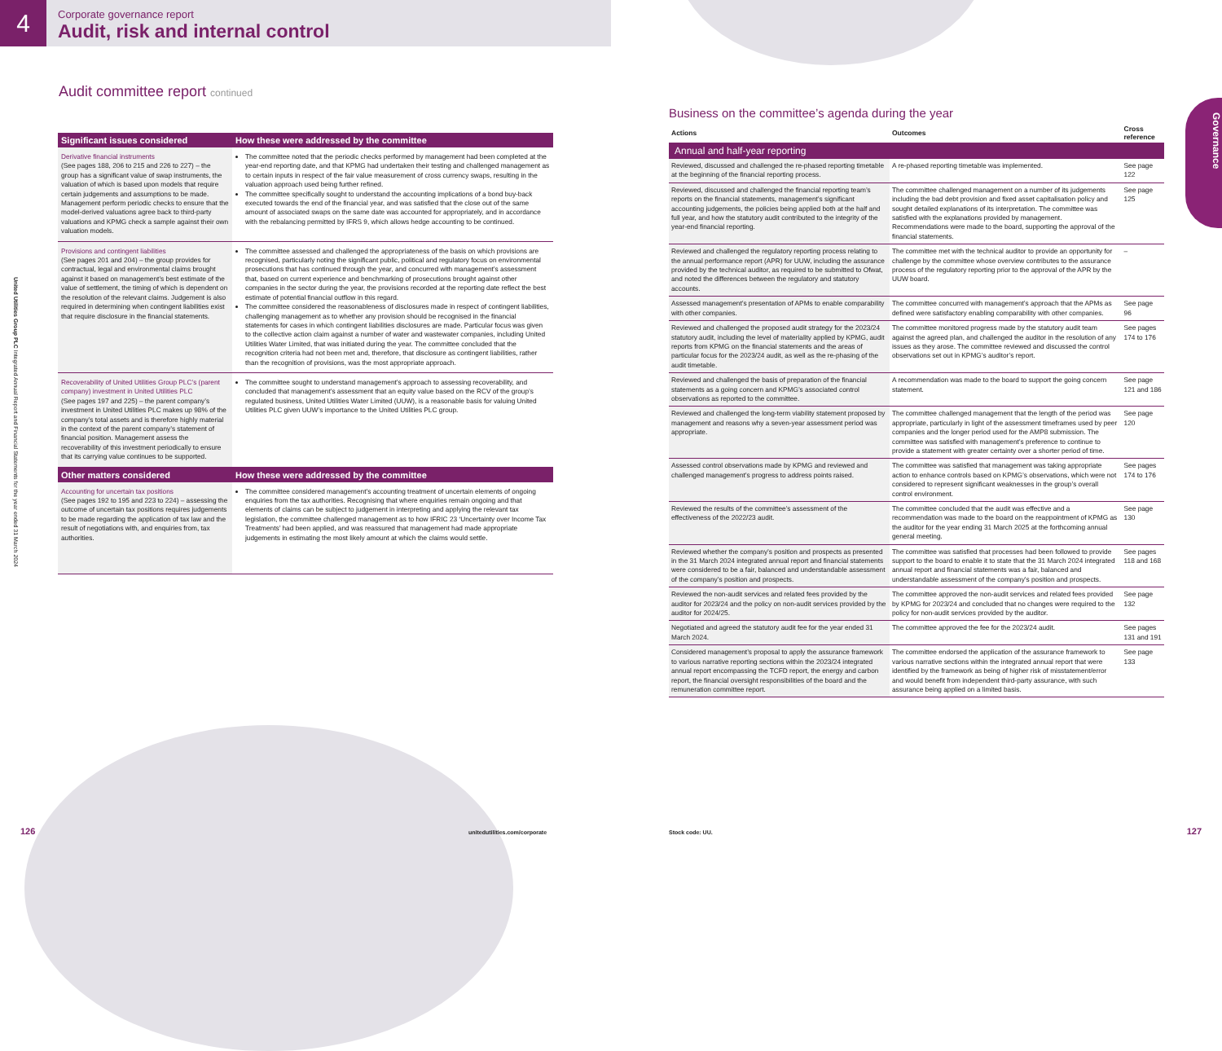4
Corporate governance report
Audit, risk and internal control
United Utilities Group PLC Integrated Annual Report and Financial Statements for the year ended 31 March 2024
Audit committee report continued
| Significant issues considered | How these were addressed by the committee |
| --- | --- |
| Derivative financial instruments (See pages 188, 206 to 215 and 226 to 227) – the group has a significant value of swap instruments, the valuation of which is based upon models that require certain judgements and assumptions to be made. Management perform periodic checks to ensure that the model-derived valuations agree back to third-party valuations and KPMG check a sample against their own valuation models. | The committee noted that the periodic checks performed by management had been completed at the year-end reporting date, and that KPMG had undertaken their testing and challenged management as to certain inputs in respect of the fair value measurement of cross currency swaps, resulting in the valuation approach used being further refined. The committee specifically sought to understand the accounting implications of a bond buy-back executed towards the end of the financial year, and was satisfied that the close out of the same amount of associated swaps on the same date was accounted for appropriately, and in accordance with the rebalancing permitted by IFRS 9, which allows hedge accounting to be continued. |
| Provisions and contingent liabilities (See pages 201 and 204) – the group provides for contractual, legal and environmental claims brought against it based on management’s best estimate of the value of settlement, the timing of which is dependent on the resolution of the relevant claims. Judgement is also required in determining when contingent liabilities exist that require disclosure in the financial statements. | The committee assessed and challenged the appropriateness of the basis on which provisions are recognised, particularly noting the significant public, political and regulatory focus on environmental prosecutions that has continued through the year, and concurred with management’s assessment that, based on current experience and benchmarking of prosecutions brought against other companies in the sector during the year, the provisions recorded at the reporting date reflect the best estimate of potential financial outflow in this regard. The committee considered the reasonableness of disclosures made in respect of contingent liabilities, challenging management as to whether any provision should be recognised in the financial statements for cases in which contingent liabilities disclosures are made. Particular focus was given to the collective action claim against a number of water and wastewater companies, including United Utilities Water Limited, that was initiated during the year. The committee concluded that the recognition criteria had not been met and, therefore, that disclosure as contingent liabilities, rather than the recognition of provisions, was the most appropriate approach. |
| Recoverability of United Utilities Group PLC’s (parent company) investment in United Utilities PLC (See pages 197 and 225) – the parent company’s investment in United Utilities PLC makes up 98% of the company’s total assets and is therefore highly material in the context of the parent company’s statement of financial position. Management assess the recoverability of this investment periodically to ensure that its carrying value continues to be supported. | The committee sought to understand management’s approach to assessing recoverability, and concluded that management’s assessment that an equity value based on the RCV of the group’s regulated business, United Utilities Water Limited (UUW), is a reasonable basis for valuing United Utilities PLC given UUW’s importance to the United Utilities PLC group. |
| Other matters considered | How these were addressed by the committee |
| Accounting for uncertain tax positions (See pages 192 to 195 and 223 to 224) – assessing the outcome of uncertain tax positions requires judgements to be made regarding the application of tax law and the result of negotiations with, and enquiries from, tax authorities. | The committee considered management’s accounting treatment of uncertain elements of ongoing enquiries from the tax authorities. Recognising that where enquiries remain ongoing and that elements of claims can be subject to judgement in interpreting and applying the relevant tax legislation, the committee challenged management as to how IFRIC 23 ‘Uncertainty over Income Tax Treatments’ had been applied, and was reassured that management had made appropriate judgements in estimating the most likely amount at which the claims would settle. |
126 unitedutilities.com/corporate
Governance
Business on the committee’s agenda during the year
| Actions | Outcomes | Cross reference |
| --- | --- | --- |
| Annual and half-year reporting | | |
| Reviewed, discussed and challenged the re-phased reporting timetable at the beginning of the financial reporting process. | A re-phased reporting timetable was implemented. | See page 122 |
| Reviewed, discussed and challenged the financial reporting team’s reports on the financial statements, management’s significant accounting judgements, the policies being applied both at the half and full year, and how the statutory audit contributed to the integrity of the year-end financial reporting. | The committee challenged management on a number of its judgements including the bad debt provision and fixed asset capitalisation policy and sought detailed explanations of its interpretation. The committee was satisfied with the explanations provided by management. Recommendations were made to the board, supporting the approval of the financial statements. | See page 125 |
| Reviewed and challenged the regulatory reporting process relating to the annual performance report (APR) for UUW, including the assurance provided by the technical auditor, as required to be submitted to Ofwat, and noted the differences between the regulatory and statutory accounts. | The committee met with the technical auditor to provide an opportunity for challenge by the committee whose overview contributes to the assurance process of the regulatory reporting prior to the approval of the APR by the UUW board. | – |
| Assessed management’s presentation of APMs to enable comparability with other companies. | The committee concurred with management’s approach that the APMs as defined were satisfactory enabling comparability with other companies. | See page 96 |
| Reviewed and challenged the proposed audit strategy for the 2023/24 statutory audit, including the level of materiality applied by KPMG, audit reports from KPMG on the financial statements and the areas of particular focus for the 2023/24 audit, as well as the re-phasing of the audit timetable. | The committee monitored progress made by the statutory audit team against the agreed plan, and challenged the auditor in the resolution of any issues as they arose. The committee reviewed and discussed the control observations set out in KPMG’s auditor’s report. | See pages 174 to 176 |
| Reviewed and challenged the basis of preparation of the financial statements as a going concern and KPMG’s associated control observations as reported to the committee. | A recommendation was made to the board to support the going concern statement. | See page 121 and 186 |
| Reviewed and challenged the long-term viability statement proposed by management and reasons why a seven-year assessment period was appropriate. | The committee challenged management that the length of the period was appropriate, particularly in light of the assessment timeframes used by peer companies and the longer period used for the AMP8 submission. The committee was satisfied with management’s preference to continue to provide a statement with greater certainty over a shorter period of time. | See page 120 |
| Assessed control observations made by KPMG and reviewed and challenged management’s progress to address points raised. | The committee was satisfied that management was taking appropriate action to enhance controls based on KPMG’s observations, which were not considered to represent significant weaknesses in the group’s overall control environment. | See pages 174 to 176 |
| Reviewed the results of the committee’s assessment of the effectiveness of the 2022/23 audit. | The committee concluded that the audit was effective and a recommendation was made to the board on the reappointment of KPMG as the auditor for the year ending 31 March 2025 at the forthcoming annual general meeting. | See page 130 |
| Reviewed whether the company’s position and prospects as presented in the 31 March 2024 integrated annual report and financial statements were considered to be a fair, balanced and understandable assessment of the company’s position and prospects. | The committee was satisfied that processes had been followed to provide support to the board to enable it to state that the 31 March 2024 integrated annual report and financial statements was a fair, balanced and understandable assessment of the company’s position and prospects. | See pages 118 and 168 |
| Reviewed the non-audit services and related fees provided by the auditor for 2023/24 and the policy on non-audit services provided by the auditor for 2024/25. | The committee approved the non-audit services and related fees provided by KPMG for 2023/24 and concluded that no changes were required to the policy for non-audit services provided by the auditor. | See page 132 |
| Negotiated and agreed the statutory audit fee for the year ended 31 March 2024. | The committee approved the fee for the 2023/24 audit. | See pages 131 and 191 |
| Considered management’s proposal to apply the assurance framework to various narrative reporting sections within the 2023/24 integrated annual report encompassing the TCFD report, the energy and carbon report, the financial oversight responsibilities of the board and the remuneration committee report. | The committee endorsed the application of the assurance framework to various narrative sections within the integrated annual report that were identified by the framework as being of higher risk of misstatement/error and would benefit from independent third-party assurance, with such assurance being applied on a limited basis. | See page 133 |
Stock code: UU. 127